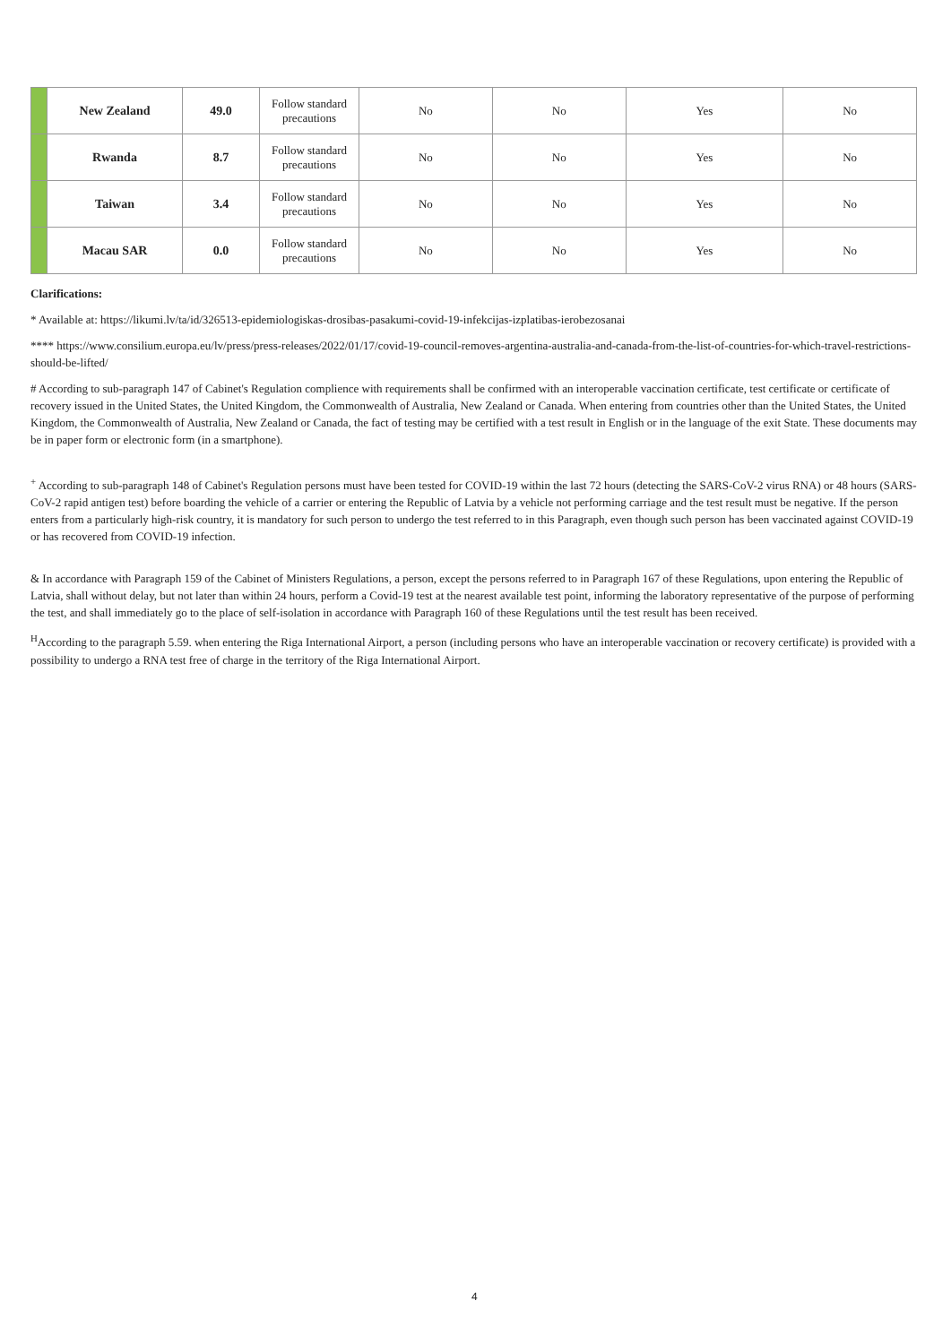| | New Zealand | 49.0 | Follow standard precautions | No | No | Yes | No |
| | Rwanda | 8.7 | Follow standard precautions | No | No | Yes | No |
| | Taiwan | 3.4 | Follow standard precautions | No | No | Yes | No |
| | Macau SAR | 0.0 | Follow standard precautions | No | No | Yes | No |
Clarifications:
* Available at: https://likumi.lv/ta/id/326513-epidemiologiskas-drosibas-pasakumi-covid-19-infekcijas-izplatibas-ierobezosanai
**** https://www.consilium.europa.eu/lv/press/press-releases/2022/01/17/covid-19-council-removes-argentina-australia-and-canada-from-the-list-of-countries-for-which-travel-restrictions-should-be-lifted/
# According to sub-paragraph 147 of Cabinet's Regulation complience with requirements shall be confirmed with an interoperable vaccination certificate, test certificate or certificate of recovery issued in the United States, the United Kingdom, the Commonwealth of Australia, New Zealand or Canada. When entering from countries other than the United States, the United Kingdom, the Commonwealth of Australia, New Zealand or Canada, the fact of testing may be certified with a test result in English or in the language of the exit State. These documents may be in paper form or electronic form (in a smartphone).
<sup>+</sup> According to sub-paragraph 148 of Cabinet's Regulation persons must have been tested for COVID-19 within the last 72 hours (detecting the SARS-CoV-2 virus RNA) or 48 hours (SARS-CoV-2 rapid antigen test) before boarding the vehicle of a carrier or entering the Republic of Latvia by a vehicle not performing carriage and the test result must be negative. If the person enters from a particularly high-risk country, it is mandatory for such person to undergo the test referred to in this Paragraph, even though such person has been vaccinated against COVID-19 or has recovered from COVID-19 infection.
& In accordance with Paragraph 159 of the Cabinet of Ministers Regulations, a person, except the persons referred to in Paragraph 167 of these Regulations, upon entering the Republic of Latvia, shall without delay, but not later than within 24 hours, perform a Covid-19 test at the nearest available test point, informing the laboratory representative of the purpose of performing the test, and shall immediately go to the place of self-isolation in accordance with Paragraph 160 of these Regulations until the test result has been received.
<sup>H</sup>According to the paragraph 5.59. when entering the Riga International Airport, a person (including persons who have an interoperable vaccination or recovery certificate) is provided with a possibility to undergo a RNA test free of charge in the territory of the Riga International Airport.
4